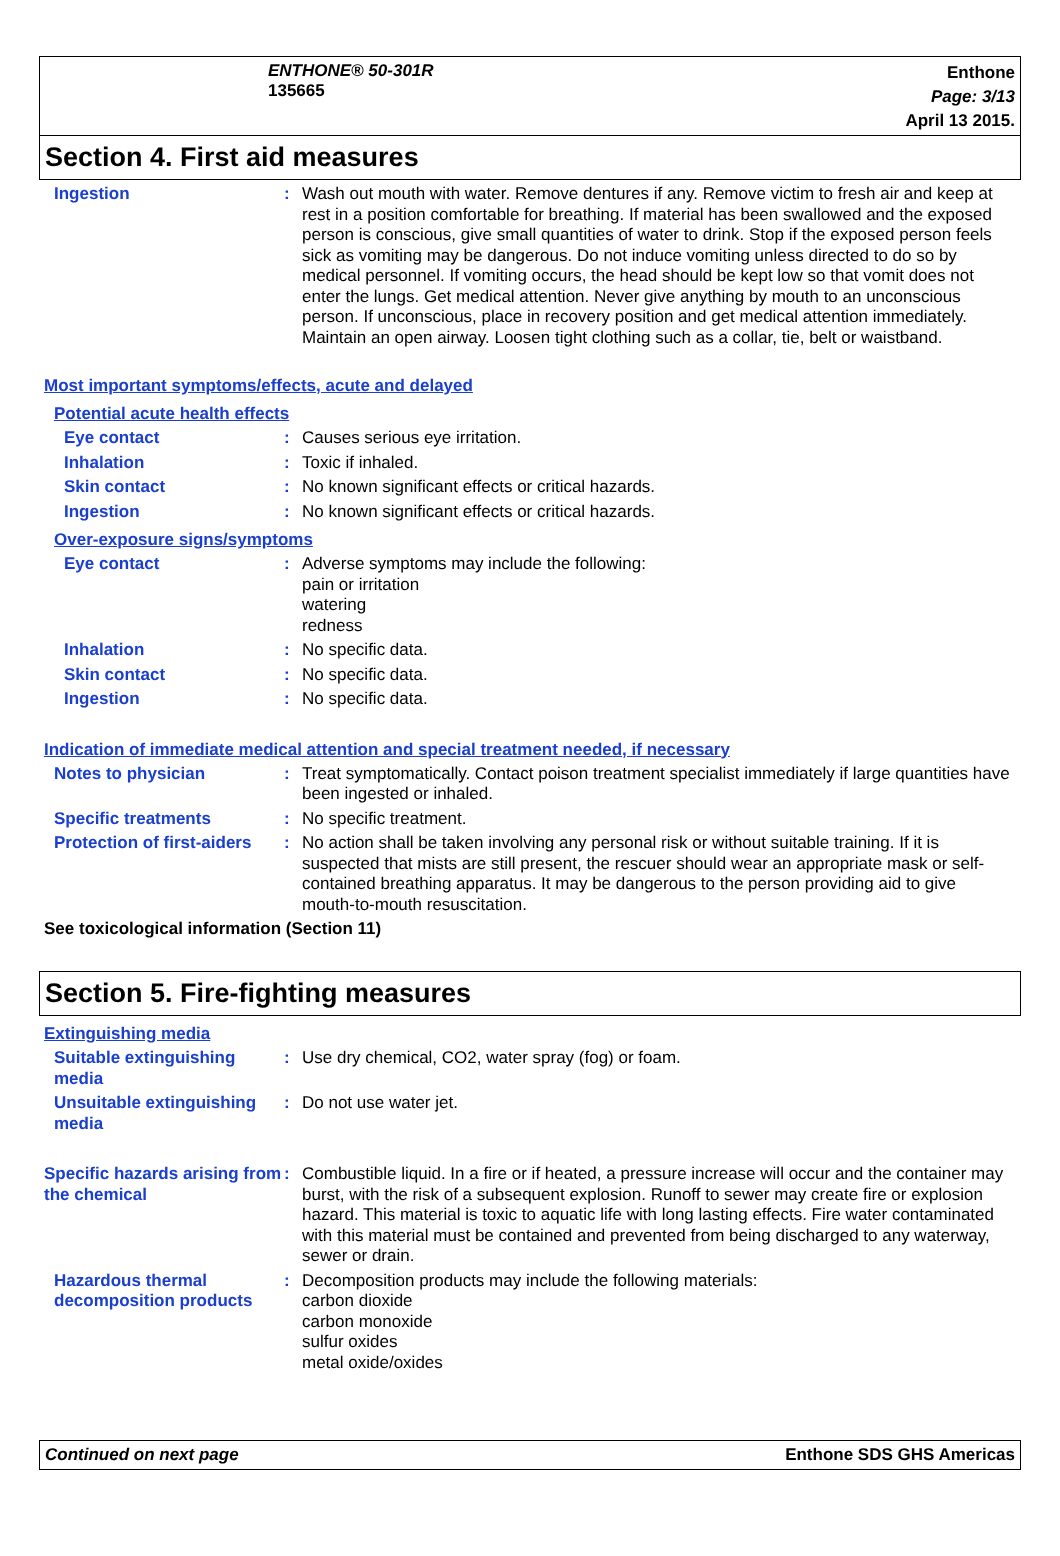ENTHONE® 50-301R
135665
Enthone
Page: 3/13
April 13 2015.
Section 4. First aid measures
Ingestion : Wash out mouth with water. Remove dentures if any. Remove victim to fresh air and keep at rest in a position comfortable for breathing. If material has been swallowed and the exposed person is conscious, give small quantities of water to drink. Stop if the exposed person feels sick as vomiting may be dangerous. Do not induce vomiting unless directed to do so by medical personnel. If vomiting occurs, the head should be kept low so that vomit does not enter the lungs. Get medical attention. Never give anything by mouth to an unconscious person. If unconscious, place in recovery position and get medical attention immediately. Maintain an open airway. Loosen tight clothing such as a collar, tie, belt or waistband.
Most important symptoms/effects, acute and delayed
Potential acute health effects
Eye contact : Causes serious eye irritation.
Inhalation : Toxic if inhaled.
Skin contact : No known significant effects or critical hazards.
Ingestion : No known significant effects or critical hazards.
Over-exposure signs/symptoms
Eye contact : Adverse symptoms may include the following:
pain or irritation
watering
redness
Inhalation : No specific data.
Skin contact : No specific data.
Ingestion : No specific data.
Indication of immediate medical attention and special treatment needed, if necessary
Notes to physician : Treat symptomatically. Contact poison treatment specialist immediately if large quantities have been ingested or inhaled.
Specific treatments : No specific treatment.
Protection of first-aiders
: No action shall be taken involving any personal risk or without suitable training. If it is suspected that mists are still present, the rescuer should wear an appropriate mask or self-contained breathing apparatus. It may be dangerous to the person providing aid to give mouth-to-mouth resuscitation.
See toxicological information (Section 11)
Section 5. Fire-fighting measures
Extinguishing media
Suitable extinguishing media
: Use dry chemical, CO2, water spray (fog) or foam.
Unsuitable extinguishing media
: Do not use water jet.
Specific hazards arising from the chemical
: Combustible liquid. In a fire or if heated, a pressure increase will occur and the container may burst, with the risk of a subsequent explosion. Runoff to sewer may create fire or explosion hazard. This material is toxic to aquatic life with long lasting effects. Fire water contaminated with this material must be contained and prevented from being discharged to any waterway, sewer or drain.
Hazardous thermal decomposition products
: Decomposition products may include the following materials:
carbon dioxide
carbon monoxide
sulfur oxides
metal oxide/oxides
Continued on next page Enthone SDS GHS Americas